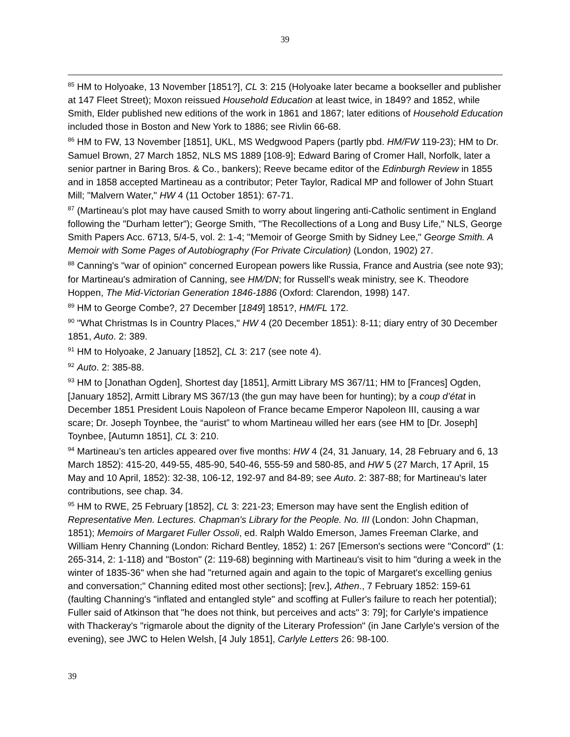39
<sup>85</sup> HM to Holyoake, 13 November [1851?], CL 3: 215 (Holyoake later became a bookseller and publisher at 147 Fleet Street); Moxon reissued Household Education at least twice, in 1849? and 1852, while Smith, Elder published new editions of the work in 1861 and 1867; later editions of Household Education included those in Boston and New York to 1886; see Rivlin 66-68.
<sup>86</sup> HM to FW, 13 November [1851], UKL, MS Wedgwood Papers (partly pbd. HM/FW 119-23); HM to Dr. Samuel Brown, 27 March 1852, NLS MS 1889 [108-9]; Edward Baring of Cromer Hall, Norfolk, later a senior partner in Baring Bros. & Co., bankers); Reeve became editor of the Edinburgh Review in 1855 and in 1858 accepted Martineau as a contributor; Peter Taylor, Radical MP and follower of John Stuart Mill; "Malvern Water," HW 4 (11 October 1851): 67-71.
<sup>87</sup> (Martineau’s plot may have caused Smith to worry about lingering anti-Catholic sentiment in England following the "Durham letter"); George Smith, "The Recollections of a Long and Busy Life," NLS, George Smith Papers Acc. 6713, 5/4-5, vol. 2: 1-4; "Memoir of George Smith by Sidney Lee," George Smith. A Memoir with Some Pages of Autobiography (For Private Circulation) (London, 1902) 27.
<sup>88</sup> Canning's "war of opinion" concerned European powers like Russia, France and Austria (see note 93); for Martineau's admiration of Canning, see HM/DN; for Russell's weak ministry, see K. Theodore Hoppen, The Mid-Victorian Generation 1846-1886 (Oxford: Clarendon, 1998) 147.
<sup>89</sup> HM to George Combe?, 27 December [1849] 1851?, HM/FL 172.
<sup>90</sup> "What Christmas Is in Country Places," HW 4 (20 December 1851): 8-11; diary entry of 30 December 1851, Auto. 2: 389.
<sup>91</sup> HM to Holyoake, 2 January [1852], CL 3: 217 (see note 4).
<sup>92</sup> Auto. 2: 385-88.
<sup>93</sup> HM to [Jonathan Ogden], Shortest day [1851], Armitt Library MS 367/11; HM to [Frances] Ogden, [January 1852], Armitt Library MS 367/13 (the gun may have been for hunting); by a coup d’état in December 1851 President Louis Napoleon of France became Emperor Napoleon III, causing a war scare; Dr. Joseph Toynbee, the “aurist” to whom Martineau willed her ears (see HM to [Dr. Joseph] Toynbee, [Autumn 1851], CL 3: 210.
<sup>94</sup> Martineau’s ten articles appeared over five months: HW 4 (24, 31 January, 14, 28 February and 6, 13 March 1852): 415-20, 449-55, 485-90, 540-46, 555-59 and 580-85, and HW 5 (27 March, 17 April, 15 May and 10 April, 1852): 32-38, 106-12, 192-97 and 84-89; see Auto. 2: 387-88; for Martineau's later contributions, see chap. 34.
<sup>95</sup> HM to RWE, 25 February [1852], CL 3: 221-23; Emerson may have sent the English edition of Representative Men. Lectures. Chapman's Library for the People. No. III (London: John Chapman, 1851); Memoirs of Margaret Fuller Ossoli, ed. Ralph Waldo Emerson, James Freeman Clarke, and William Henry Channing (London: Richard Bentley, 1852) 1: 267 [Emerson's sections were "Concord" (1: 265-314, 2: 1-118) and "Boston" (2: 119-68) beginning with Martineau's visit to him "during a week in the winter of 1835-36" when she had "returned again and again to the topic of Margaret's excelling genius and conversation;" Channing edited most other sections]; [rev.], Athen., 7 February 1852: 159-61 (faulting Channing's "inflated and entangled style" and scoffing at Fuller's failure to reach her potential); Fuller said of Atkinson that "he does not think, but perceives and acts" 3: 79]; for Carlyle's impatience with Thackeray's "rigmarole about the dignity of the Literary Profession" (in Jane Carlyle's version of the evening), see JWC to Helen Welsh, [4 July 1851], Carlyle Letters 26: 98-100.
39